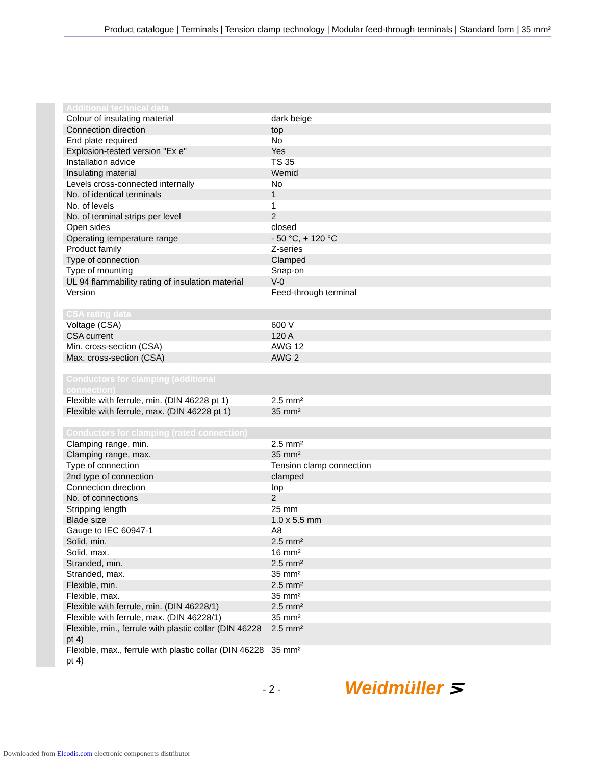Product catalogue | Terminals | Tension clamp technology | Modular feed-through terminals | Standard form | 35 mm²
| Additional technical data | |
| Colour of insulating material | dark beige |
| Connection direction | top |
| End plate required | No |
| Explosion-tested version "Ex e" | Yes |
| Installation advice | TS 35 |
| Insulating material | Wemid |
| Levels cross-connected internally | No |
| No. of identical terminals | 1 |
| No. of levels | 1 |
| No. of terminal strips per level | 2 |
| Open sides | closed |
| Operating temperature range | - 50 °C, + 120 °C |
| Product family | Z-series |
| Type of connection | Clamped |
| Type of mounting | Snap-on |
| UL 94 flammability rating of insulation material | V-0 |
| Version | Feed-through terminal |
| CSA rating data | |
| Voltage (CSA) | 600 V |
| CSA current | 120 A |
| Min. cross-section (CSA) | AWG 12 |
| Max. cross-section (CSA) | AWG 2 |
| Conductors for clamping (additional connection) | |
| Flexible with ferrule, min. (DIN 46228 pt 1) | 2.5 mm² |
| Flexible with ferrule, max. (DIN 46228 pt 1) | 35 mm² |
| Conductors for clamping (rated connection) | |
| Clamping range, min. | 2.5 mm² |
| Clamping range, max. | 35 mm² |
| Type of connection | Tension clamp connection |
| 2nd type of connection | clamped |
| Connection direction | top |
| No. of connections | 2 |
| Stripping length | 25 mm |
| Blade size | 1.0 x 5.5 mm |
| Gauge to IEC 60947-1 | A8 |
| Solid, min. | 2.5 mm² |
| Solid, max. | 16 mm² |
| Stranded, min. | 2.5 mm² |
| Stranded, max. | 35 mm² |
| Flexible, min. | 2.5 mm² |
| Flexible, max. | 35 mm² |
| Flexible with ferrule, min. (DIN 46228/1) | 2.5 mm² |
| Flexible with ferrule, max. (DIN 46228/1) | 35 mm² |
| Flexible, min., ferrule with plastic collar (DIN 46228 pt 4) | 2.5 mm² |
| Flexible, max., ferrule with plastic collar (DIN 46228 pt 4) | 35 mm² |
- 2 - Weidmüller ⋝
Downloaded from Elcodis.com electronic components distributor